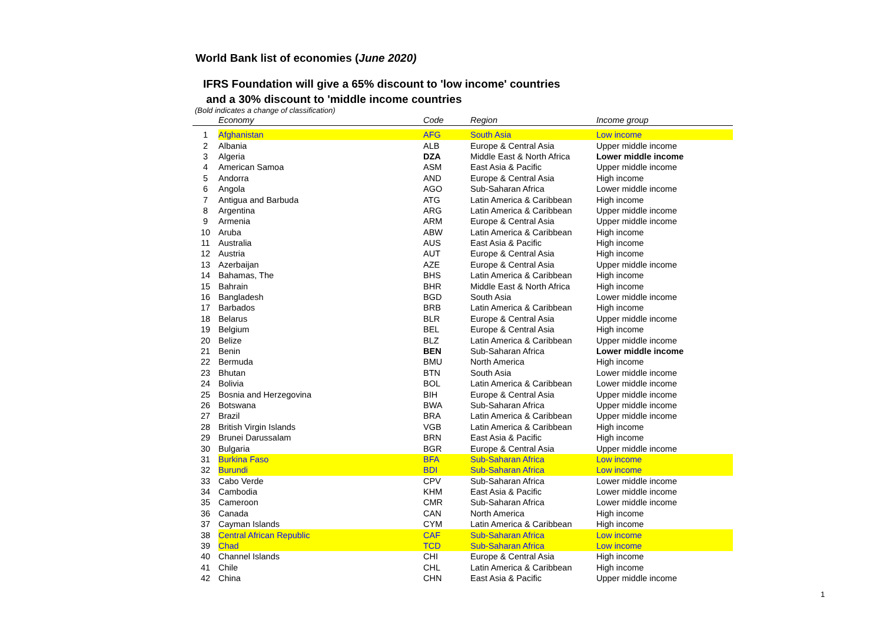World Bank list of economies (June 2020)
IFRS Foundation will give a 65% discount to 'low income' countries
and a 30% discount to 'middle income countries
(Bold indicates a change of classification)
| | Economy | Code | Region | Income group |
| --- | --- | --- | --- | --- |
| 1 | Afghanistan | AFG | South Asia | Low income |
| 2 | Albania | ALB | Europe & Central Asia | Upper middle income |
| 3 | Algeria | DZA | Middle East & North Africa | Lower middle income |
| 4 | American Samoa | ASM | East Asia & Pacific | Upper middle income |
| 5 | Andorra | AND | Europe & Central Asia | High income |
| 6 | Angola | AGO | Sub-Saharan Africa | Lower middle income |
| 7 | Antigua and Barbuda | ATG | Latin America & Caribbean | High income |
| 8 | Argentina | ARG | Latin America & Caribbean | Upper middle income |
| 9 | Armenia | ARM | Europe & Central Asia | Upper middle income |
| 10 | Aruba | ABW | Latin America & Caribbean | High income |
| 11 | Australia | AUS | East Asia & Pacific | High income |
| 12 | Austria | AUT | Europe & Central Asia | High income |
| 13 | Azerbaijan | AZE | Europe & Central Asia | Upper middle income |
| 14 | Bahamas, The | BHS | Latin America & Caribbean | High income |
| 15 | Bahrain | BHR | Middle East & North Africa | High income |
| 16 | Bangladesh | BGD | South Asia | Lower middle income |
| 17 | Barbados | BRB | Latin America & Caribbean | High income |
| 18 | Belarus | BLR | Europe & Central Asia | Upper middle income |
| 19 | Belgium | BEL | Europe & Central Asia | High income |
| 20 | Belize | BLZ | Latin America & Caribbean | Upper middle income |
| 21 | Benin | BEN | Sub-Saharan Africa | Lower middle income |
| 22 | Bermuda | BMU | North America | High income |
| 23 | Bhutan | BTN | South Asia | Lower middle income |
| 24 | Bolivia | BOL | Latin America & Caribbean | Lower middle income |
| 25 | Bosnia and Herzegovina | BIH | Europe & Central Asia | Upper middle income |
| 26 | Botswana | BWA | Sub-Saharan Africa | Upper middle income |
| 27 | Brazil | BRA | Latin America & Caribbean | Upper middle income |
| 28 | British Virgin Islands | VGB | Latin America & Caribbean | High income |
| 29 | Brunei Darussalam | BRN | East Asia & Pacific | High income |
| 30 | Bulgaria | BGR | Europe & Central Asia | Upper middle income |
| 31 | Burkina Faso | BFA | Sub-Saharan Africa | Low income |
| 32 | Burundi | BDI | Sub-Saharan Africa | Low income |
| 33 | Cabo Verde | CPV | Sub-Saharan Africa | Lower middle income |
| 34 | Cambodia | KHM | East Asia & Pacific | Lower middle income |
| 35 | Cameroon | CMR | Sub-Saharan Africa | Lower middle income |
| 36 | Canada | CAN | North America | High income |
| 37 | Cayman Islands | CYM | Latin America & Caribbean | High income |
| 38 | Central African Republic | CAF | Sub-Saharan Africa | Low income |
| 39 | Chad | TCD | Sub-Saharan Africa | Low income |
| 40 | Channel Islands | CHI | Europe & Central Asia | High income |
| 41 | Chile | CHL | Latin America & Caribbean | High income |
| 42 | China | CHN | East Asia & Pacific | Upper middle income |
1